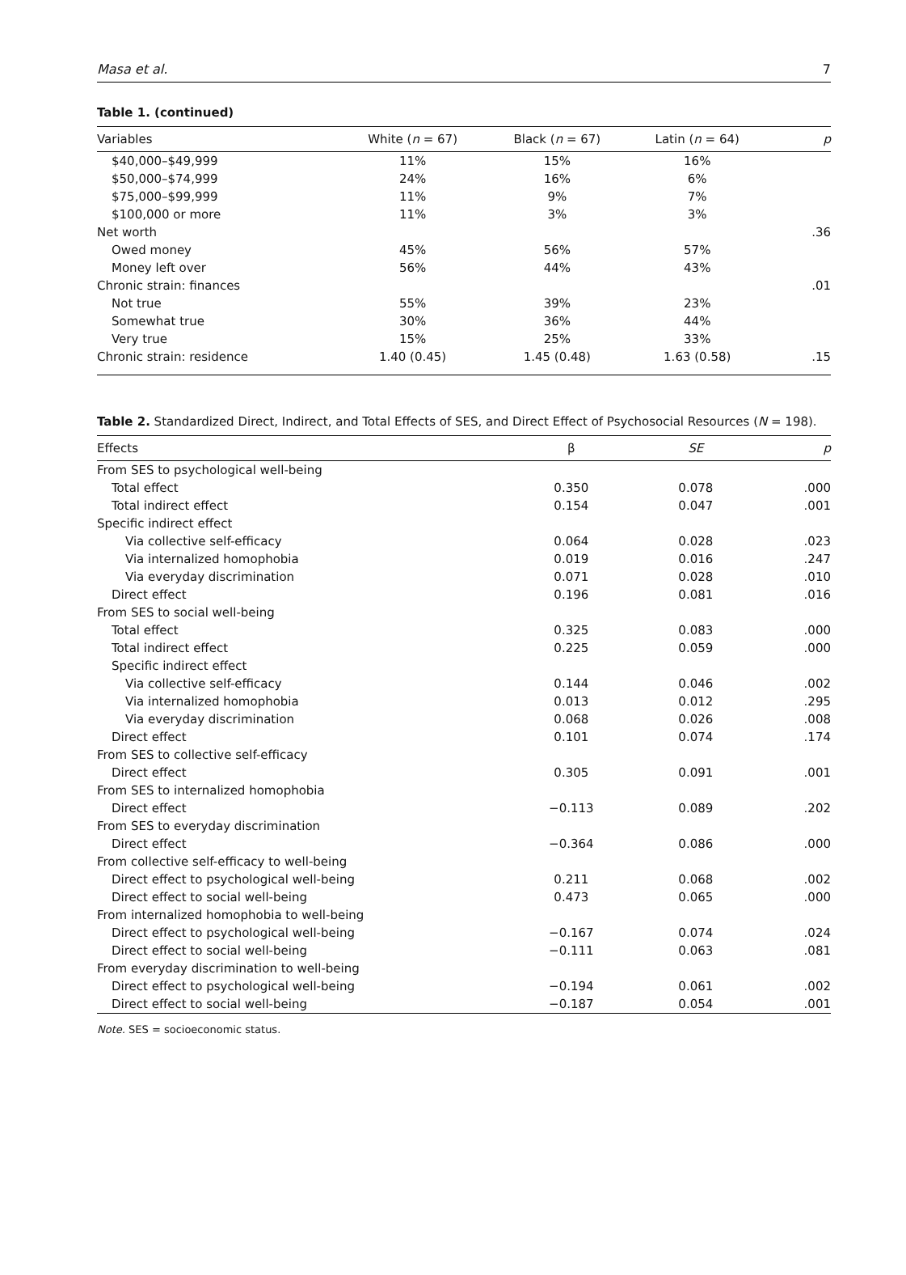Masa et al. 7
Table 1. (continued)
| Variables | White ( n = 67) | Black ( n = 67) | Latin ( n = 64) | p |
| --- | --- | --- | --- | --- |
| $40,000–$49,999 | 11% | 15% | 16% | |
| $50,000–$74,999 | 24% | 16% | 6% | |
| $75,000–$99,999 | 11% | 9% | 7% | |
| $100,000 or more | 11% | 3% | 3% | |
| Net worth | | | | .36 |
| Owed money | 45% | 56% | 57% | |
| Money left over | 56% | 44% | 43% | |
| Chronic strain: finances | | | | .01 |
| Not true | 55% | 39% | 23% | |
| Somewhat true | 30% | 36% | 44% | |
| Very true | 15% | 25% | 33% | |
| Chronic strain: residence | 1.40 (0.45) | 1.45 (0.48) | 1.63 (0.58) | .15 |
Table 2. Standardized Direct, Indirect, and Total Effects of SES, and Direct Effect of Psychosocial Resources (N = 198).
| Effects | β | SE | p |
| --- | --- | --- | --- |
| From SES to psychological well-being | | | |
| Total effect | 0.350 | 0.078 | .000 |
| Total indirect effect | 0.154 | 0.047 | .001 |
| Specific indirect effect | | | |
| Via collective self-efficacy | 0.064 | 0.028 | .023 |
| Via internalized homophobia | 0.019 | 0.016 | .247 |
| Via everyday discrimination | 0.071 | 0.028 | .010 |
| Direct effect | 0.196 | 0.081 | .016 |
| From SES to social well-being | | | |
| Total effect | 0.325 | 0.083 | .000 |
| Total indirect effect | 0.225 | 0.059 | .000 |
| Specific indirect effect | | | |
| Via collective self-efficacy | 0.144 | 0.046 | .002 |
| Via internalized homophobia | 0.013 | 0.012 | .295 |
| Via everyday discrimination | 0.068 | 0.026 | .008 |
| Direct effect | 0.101 | 0.074 | .174 |
| From SES to collective self-efficacy | | | |
| Direct effect | 0.305 | 0.091 | .001 |
| From SES to internalized homophobia | | | |
| Direct effect | −0.113 | 0.089 | .202 |
| From SES to everyday discrimination | | | |
| Direct effect | −0.364 | 0.086 | .000 |
| From collective self-efficacy to well-being | | | |
| Direct effect to psychological well-being | 0.211 | 0.068 | .002 |
| Direct effect to social well-being | 0.473 | 0.065 | .000 |
| From internalized homophobia to well-being | | | |
| Direct effect to psychological well-being | −0.167 | 0.074 | .024 |
| Direct effect to social well-being | −0.111 | 0.063 | .081 |
| From everyday discrimination to well-being | | | |
| Direct effect to psychological well-being | −0.194 | 0.061 | .002 |
| Direct effect to social well-being | −0.187 | 0.054 | .001 |
Note. SES = socioeconomic status.